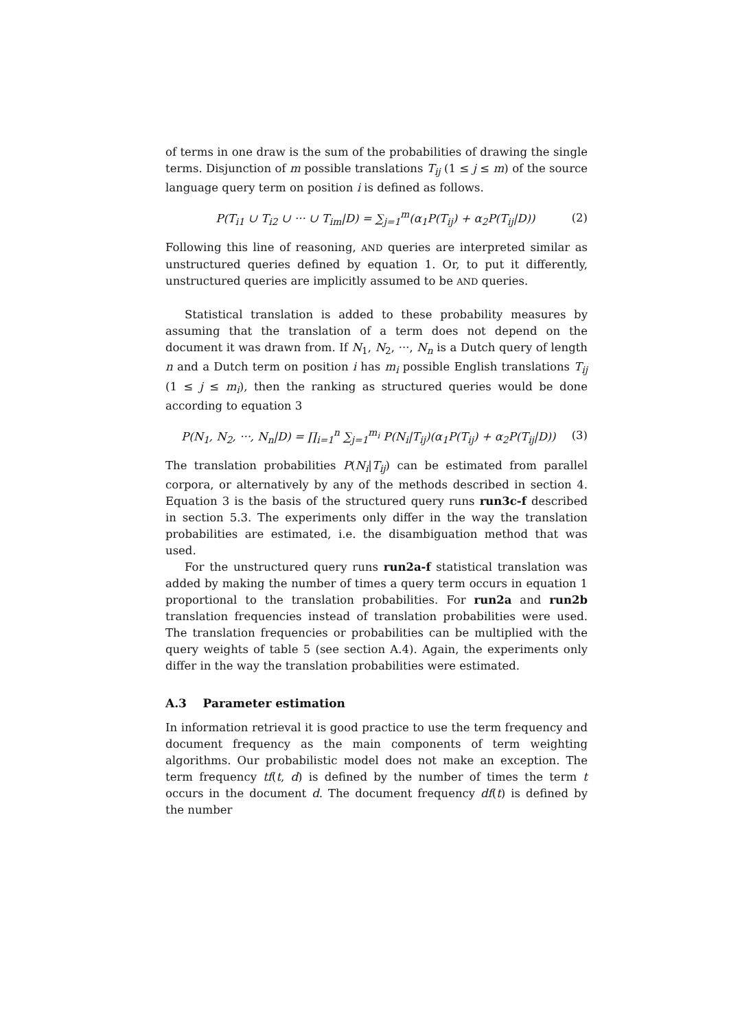of terms in one draw is the sum of the probabilities of drawing the single terms. Disjunction of m possible translations T<sub>ij</sub> (1 ≤ j ≤ m) of the source language query term on position i is defined as follows.
P(T<sub>i1</sub> ∪ T<sub>i2</sub> ∪ ··· ∪ T<sub>im</sub>|D) = ∑<sub>j=1</sub><sup>m</sup>(α<sub>1</sub>P(T<sub>ij</sub>) + α<sub>2</sub>P(T<sub>ij</sub>|D)) (2)
Following this line of reasoning, AND queries are interpreted similar as unstructured queries defined by equation 1. Or, to put it differently, unstructured queries are implicitly assumed to be AND queries.
Statistical translation is added to these probability measures by assuming that the translation of a term does not depend on the document it was drawn from. If N<sub>1</sub>, N<sub>2</sub>, ···, N<sub>n</sub> is a Dutch query of length n and a Dutch term on position i has m<sub>i</sub> possible English translations T<sub>ij</sub> (1 ≤ j ≤ m<sub>i</sub>), then the ranking as structured queries would be done according to equation 3
P(N<sub>1</sub>, N<sub>2</sub>, ···, N<sub>n</sub>|D) = ∏<sub>i=1</sub><sup>n</sup> ∑<sub>j=1</sub><sup>m<sub>i</sub></sup> P(N<sub>i</sub>|T<sub>ij</sub>)(α<sub>1</sub>P(T<sub>ij</sub>) + α<sub>2</sub>P(T<sub>ij</sub>|D)) (3)
The translation probabilities P(N<sub>i</sub>|T<sub>ij</sub>) can be estimated from parallel corpora, or alternatively by any of the methods described in section 4. Equation 3 is the basis of the structured query runs run3c-f described in section 5.3. The experiments only differ in the way the translation probabilities are estimated, i.e. the disambiguation method that was used.
For the unstructured query runs run2a-f statistical translation was added by making the number of times a query term occurs in equation 1 proportional to the translation probabilities. For run2a and run2b translation frequencies instead of translation probabilities were used. The translation frequencies or probabilities can be multiplied with the query weights of table 5 (see section A.4). Again, the experiments only differ in the way the translation probabilities were estimated.
A.3 Parameter estimation
In information retrieval it is good practice to use the term frequency and document frequency as the main components of term weighting algorithms. Our probabilistic model does not make an exception. The term frequency tf(t, d) is defined by the number of times the term t occurs in the document d. The document frequency df(t) is defined by the number